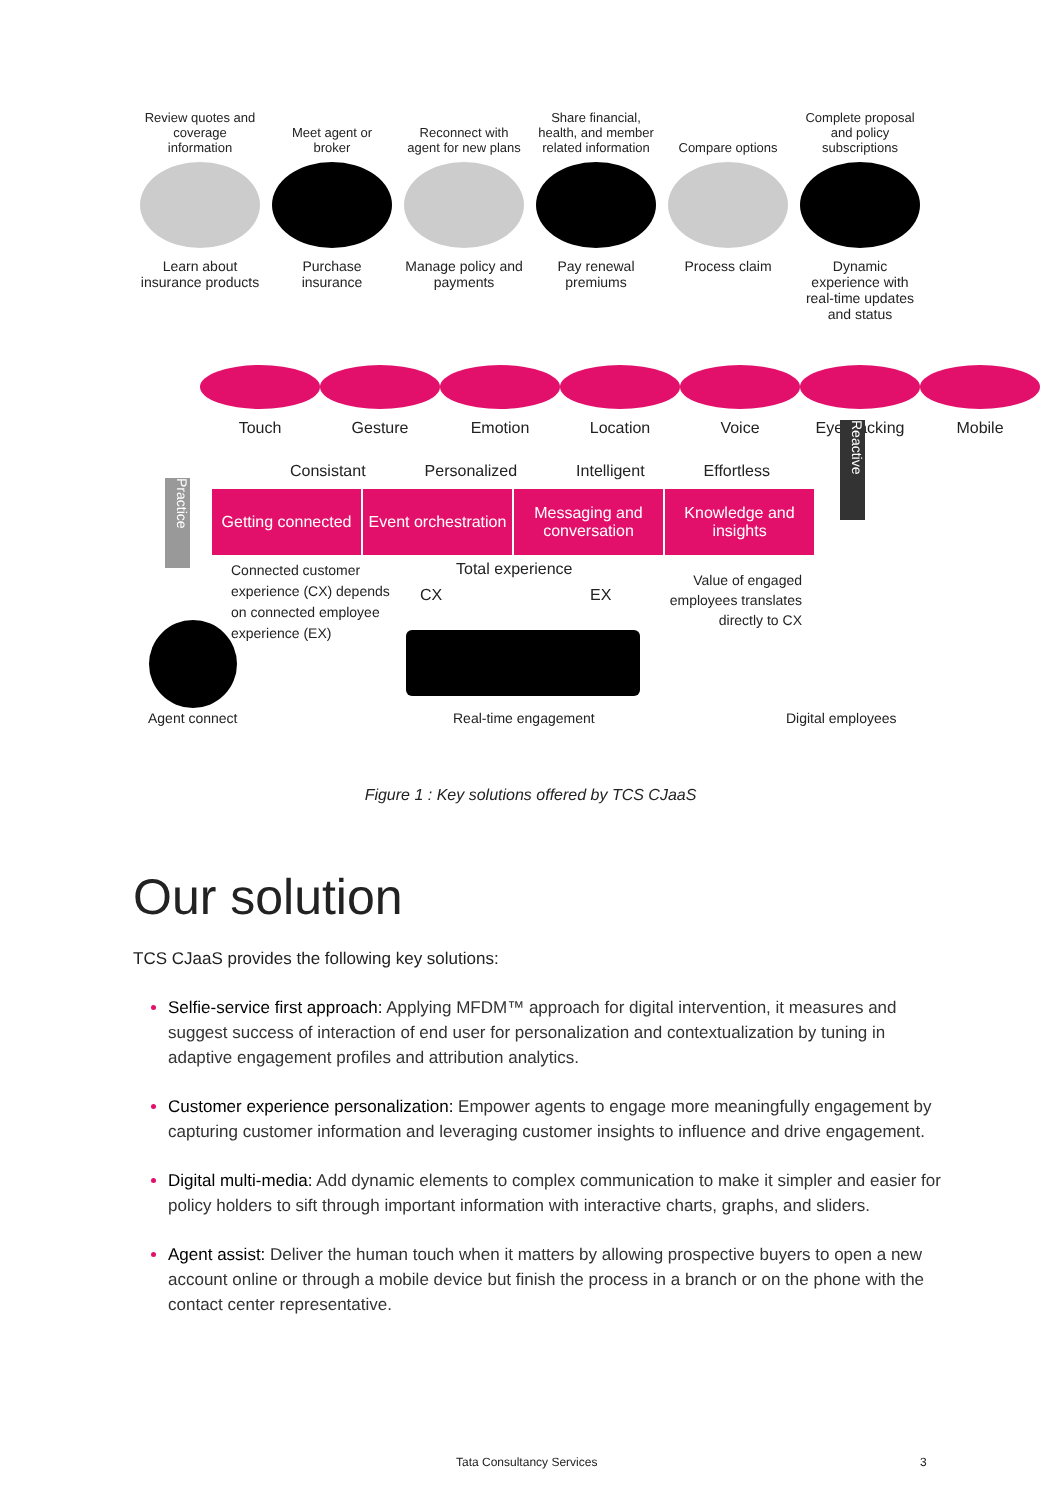Review quotes and coverage information
Meet agent or broker
Reconnect with agent for new plans
Share financial, health, and member related information
Compare options
Complete proposal and policy subscriptions
Learn about insurance products
Purchase insurance
Manage policy and payments
Pay renewal premiums
Process claim Dynamic experience with real-time updates and status
Touch Gesture Emotion Location Voice Eye-tracking Mobile
Practice
Reactive
Consistant Personalized Intelligent Effortless
Getting connected Event orchestration Messaging and conversation Knowledge and insights
Connected customer experience (CX) depends on connected employee experience (EX)
Total experience
CX EX
Value of engaged employees translates directly to CX
Agent connect Real-time engagement Digital employees
Figure 1 : Key solutions offered by TCS CJaaS
Our solution
TCS CJaaS provides the following key solutions:
Selfie-service first approach: Applying MFDM™ approach for digital intervention, it measures and suggest success of interaction of end user for personalization and contextualization by tuning in adaptive engagement profiles and attribution analytics.
Customer experience personalization: Empower agents to engage more meaningfully engagement by capturing customer information and leveraging customer insights to influence and drive engagement.
Digital multi-media: Add dynamic elements to complex communication to make it simpler and easier for policy holders to sift through important information with interactive charts, graphs, and sliders.
Agent assist: Deliver the human touch when it matters by allowing prospective buyers to open a new account online or through a mobile device but finish the process in a branch or on the phone with the contact center representative.
Tata Consultancy Services 3